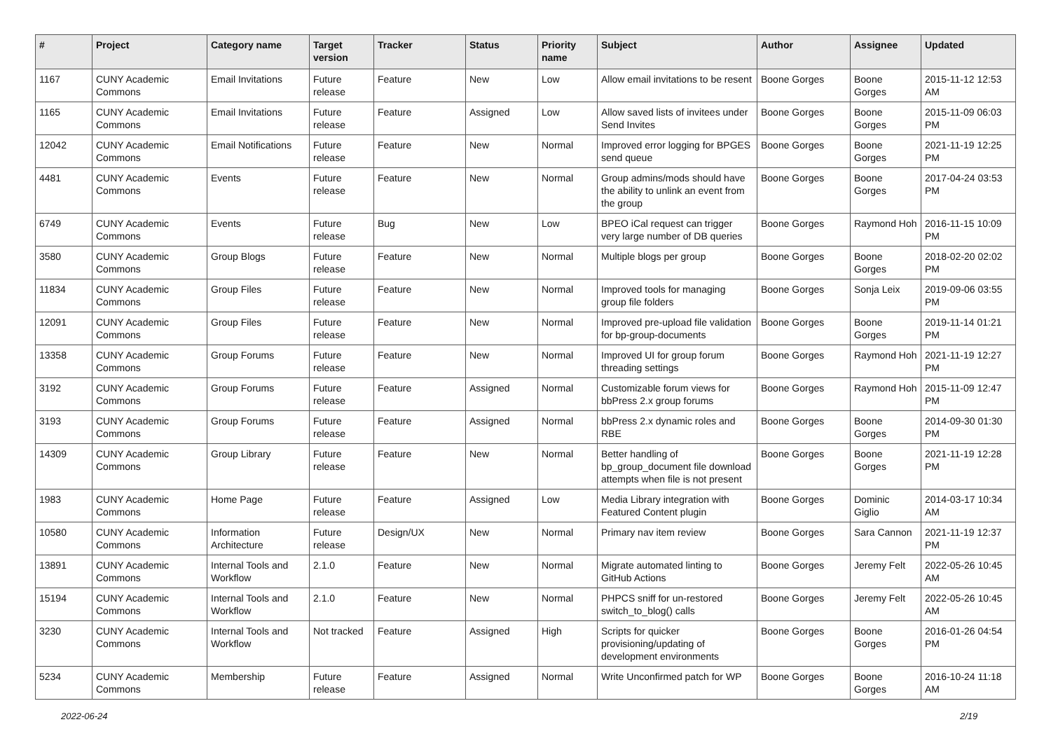| # | Project | Category name | Target version | Tracker | Status | Priority name | Subject | Author | Assignee | Updated |
| --- | --- | --- | --- | --- | --- | --- | --- | --- | --- | --- |
| 1167 | CUNY Academic Commons | Email Invitations | Future release | Feature | New | Low | Allow email invitations to be resent | Boone Gorges | Boone Gorges | 2015-11-12 12:53 AM |
| 1165 | CUNY Academic Commons | Email Invitations | Future release | Feature | Assigned | Low | Allow saved lists of invitees under Send Invites | Boone Gorges | Boone Gorges | 2015-11-09 06:03 PM |
| 12042 | CUNY Academic Commons | Email Notifications | Future release | Feature | New | Normal | Improved error logging for BPGES send queue | Boone Gorges | Boone Gorges | 2021-11-19 12:25 PM |
| 4481 | CUNY Academic Commons | Events | Future release | Feature | New | Normal | Group admins/mods should have the ability to unlink an event from the group | Boone Gorges | Boone Gorges | 2017-04-24 03:53 PM |
| 6749 | CUNY Academic Commons | Events | Future release | Bug | New | Low | BPEO iCal request can trigger very large number of DB queries | Boone Gorges | Raymond Hoh | 2016-11-15 10:09 PM |
| 3580 | CUNY Academic Commons | Group Blogs | Future release | Feature | New | Normal | Multiple blogs per group | Boone Gorges | Boone Gorges | 2018-02-20 02:02 PM |
| 11834 | CUNY Academic Commons | Group Files | Future release | Feature | New | Normal | Improved tools for managing group file folders | Boone Gorges | Sonja Leix | 2019-09-06 03:55 PM |
| 12091 | CUNY Academic Commons | Group Files | Future release | Feature | New | Normal | Improved pre-upload file validation for bp-group-documents | Boone Gorges | Boone Gorges | 2019-11-14 01:21 PM |
| 13358 | CUNY Academic Commons | Group Forums | Future release | Feature | New | Normal | Improved UI for group forum threading settings | Boone Gorges | Raymond Hoh | 2021-11-19 12:27 PM |
| 3192 | CUNY Academic Commons | Group Forums | Future release | Feature | Assigned | Normal | Customizable forum views for bbPress 2.x group forums | Boone Gorges | Raymond Hoh | 2015-11-09 12:47 PM |
| 3193 | CUNY Academic Commons | Group Forums | Future release | Feature | Assigned | Normal | bbPress 2.x dynamic roles and RBE | Boone Gorges | Boone Gorges | 2014-09-30 01:30 PM |
| 14309 | CUNY Academic Commons | Group Library | Future release | Feature | New | Normal | Better handling of bp_group_document file download attempts when file is not present | Boone Gorges | Boone Gorges | 2021-11-19 12:28 PM |
| 1983 | CUNY Academic Commons | Home Page | Future release | Feature | Assigned | Low | Media Library integration with Featured Content plugin | Boone Gorges | Dominic Giglio | 2014-03-17 10:34 AM |
| 10580 | CUNY Academic Commons | Information Architecture | Future release | Design/UX | New | Normal | Primary nav item review | Boone Gorges | Sara Cannon | 2021-11-19 12:37 PM |
| 13891 | CUNY Academic Commons | Internal Tools and Workflow | 2.1.0 | Feature | New | Normal | Migrate automated linting to GitHub Actions | Boone Gorges | Jeremy Felt | 2022-05-26 10:45 AM |
| 15194 | CUNY Academic Commons | Internal Tools and Workflow | 2.1.0 | Feature | New | Normal | PHPCS sniff for un-restored switch_to_blog() calls | Boone Gorges | Jeremy Felt | 2022-05-26 10:45 AM |
| 3230 | CUNY Academic Commons | Internal Tools and Workflow | Not tracked | Feature | Assigned | High | Scripts for quicker provisioning/updating of development environments | Boone Gorges | Boone Gorges | 2016-01-26 04:54 PM |
| 5234 | CUNY Academic Commons | Membership | Future release | Feature | Assigned | Normal | Write Unconfirmed patch for WP | Boone Gorges | Boone Gorges | 2016-10-24 11:18 AM |
2022-06-24 2/19